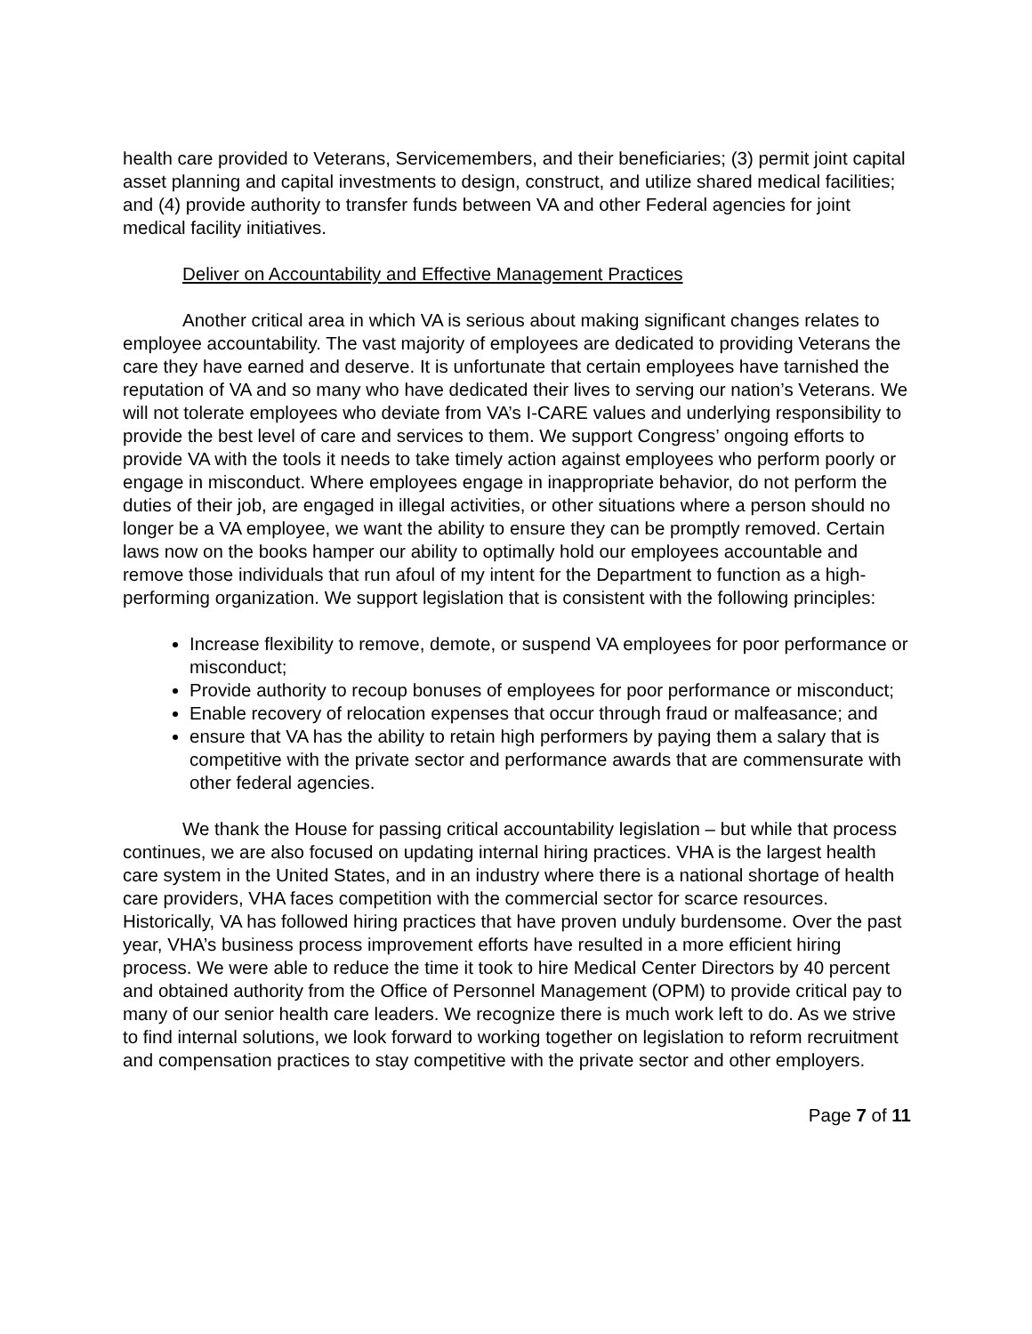health care provided to Veterans, Servicemembers, and their beneficiaries; (3) permit joint capital asset planning and capital investments to design, construct, and utilize shared medical facilities; and (4) provide authority to transfer funds between VA and other Federal agencies for joint medical facility initiatives.
Deliver on Accountability and Effective Management Practices
Another critical area in which VA is serious about making significant changes relates to employee accountability. The vast majority of employees are dedicated to providing Veterans the care they have earned and deserve. It is unfortunate that certain employees have tarnished the reputation of VA and so many who have dedicated their lives to serving our nation’s Veterans. We will not tolerate employees who deviate from VA’s I-CARE values and underlying responsibility to provide the best level of care and services to them. We support Congress’ ongoing efforts to provide VA with the tools it needs to take timely action against employees who perform poorly or engage in misconduct. Where employees engage in inappropriate behavior, do not perform the duties of their job, are engaged in illegal activities, or other situations where a person should no longer be a VA employee, we want the ability to ensure they can be promptly removed. Certain laws now on the books hamper our ability to optimally hold our employees accountable and remove those individuals that run afoul of my intent for the Department to function as a high-performing organization. We support legislation that is consistent with the following principles:
Increase flexibility to remove, demote, or suspend VA employees for poor performance or misconduct;
Provide authority to recoup bonuses of employees for poor performance or misconduct;
Enable recovery of relocation expenses that occur through fraud or malfeasance; and
ensure that VA has the ability to retain high performers by paying them a salary that is competitive with the private sector and performance awards that are commensurate with other federal agencies.
We thank the House for passing critical accountability legislation – but while that process continues, we are also focused on updating internal hiring practices. VHA is the largest health care system in the United States, and in an industry where there is a national shortage of health care providers, VHA faces competition with the commercial sector for scarce resources. Historically, VA has followed hiring practices that have proven unduly burdensome. Over the past year, VHA’s business process improvement efforts have resulted in a more efficient hiring process. We were able to reduce the time it took to hire Medical Center Directors by 40 percent and obtained authority from the Office of Personnel Management (OPM) to provide critical pay to many of our senior health care leaders. We recognize there is much work left to do. As we strive to find internal solutions, we look forward to working together on legislation to reform recruitment and compensation practices to stay competitive with the private sector and other employers.
Page 7 of 11